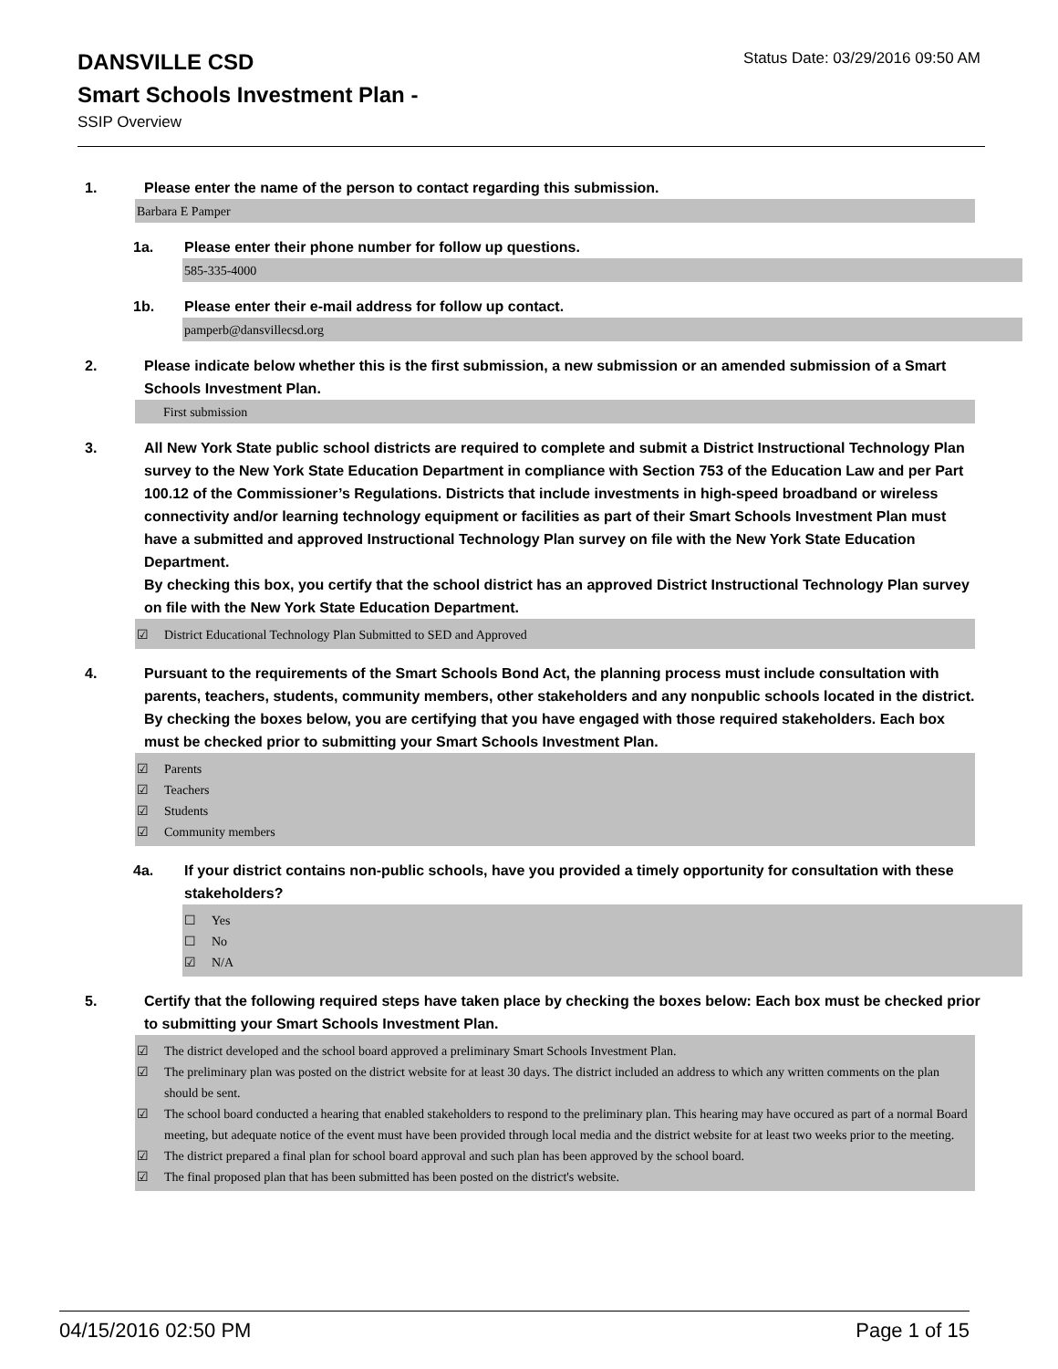Status Date: 03/29/2016 09:50 AM
DANSVILLE CSD
Smart Schools Investment Plan -
SSIP Overview
1. Please enter the name of the person to contact regarding this submission.
Barbara E Pamper
1a. Please enter their phone number for follow up questions.
585-335-4000
1b. Please enter their e-mail address for follow up contact.
pamperb@dansvillecsd.org
2. Please indicate below whether this is the first submission, a new submission or an amended submission of a Smart Schools Investment Plan.
First submission
3. All New York State public school districts are required to complete and submit a District Instructional Technology Plan survey to the New York State Education Department in compliance with Section 753 of the Education Law and per Part 100.12 of the Commissioner’s Regulations. Districts that include investments in high-speed broadband or wireless connectivity and/or learning technology equipment or facilities as part of their Smart Schools Investment Plan must have a submitted and approved Instructional Technology Plan survey on file with the New York State Education Department.
By checking this box, you certify that the school district has an approved District Instructional Technology Plan survey on file with the New York State Education Department.
☑ District Educational Technology Plan Submitted to SED and Approved
4. Pursuant to the requirements of the Smart Schools Bond Act, the planning process must include consultation with parents, teachers, students, community members, other stakeholders and any nonpublic schools located in the district.
By checking the boxes below, you are certifying that you have engaged with those required stakeholders. Each box must be checked prior to submitting your Smart Schools Investment Plan.
☑ Parents
☑ Teachers
☑ Students
☑ Community members
4a. If your district contains non-public schools, have you provided a timely opportunity for consultation with these stakeholders?
☐ Yes
☐ No
☑ N/A
5. Certify that the following required steps have taken place by checking the boxes below: Each box must be checked prior to submitting your Smart Schools Investment Plan.
☑ The district developed and the school board approved a preliminary Smart Schools Investment Plan.
☑ The preliminary plan was posted on the district website for at least 30 days. The district included an address to which any written comments on the plan should be sent.
☑ The school board conducted a hearing that enabled stakeholders to respond to the preliminary plan. This hearing may have occured as part of a normal Board meeting, but adequate notice of the event must have been provided through local media and the district website for at least two weeks prior to the meeting.
☑ The district prepared a final plan for school board approval and such plan has been approved by the school board.
☑ The final proposed plan that has been submitted has been posted on the district's website.
04/15/2016 02:50 PM Page 1 of 15